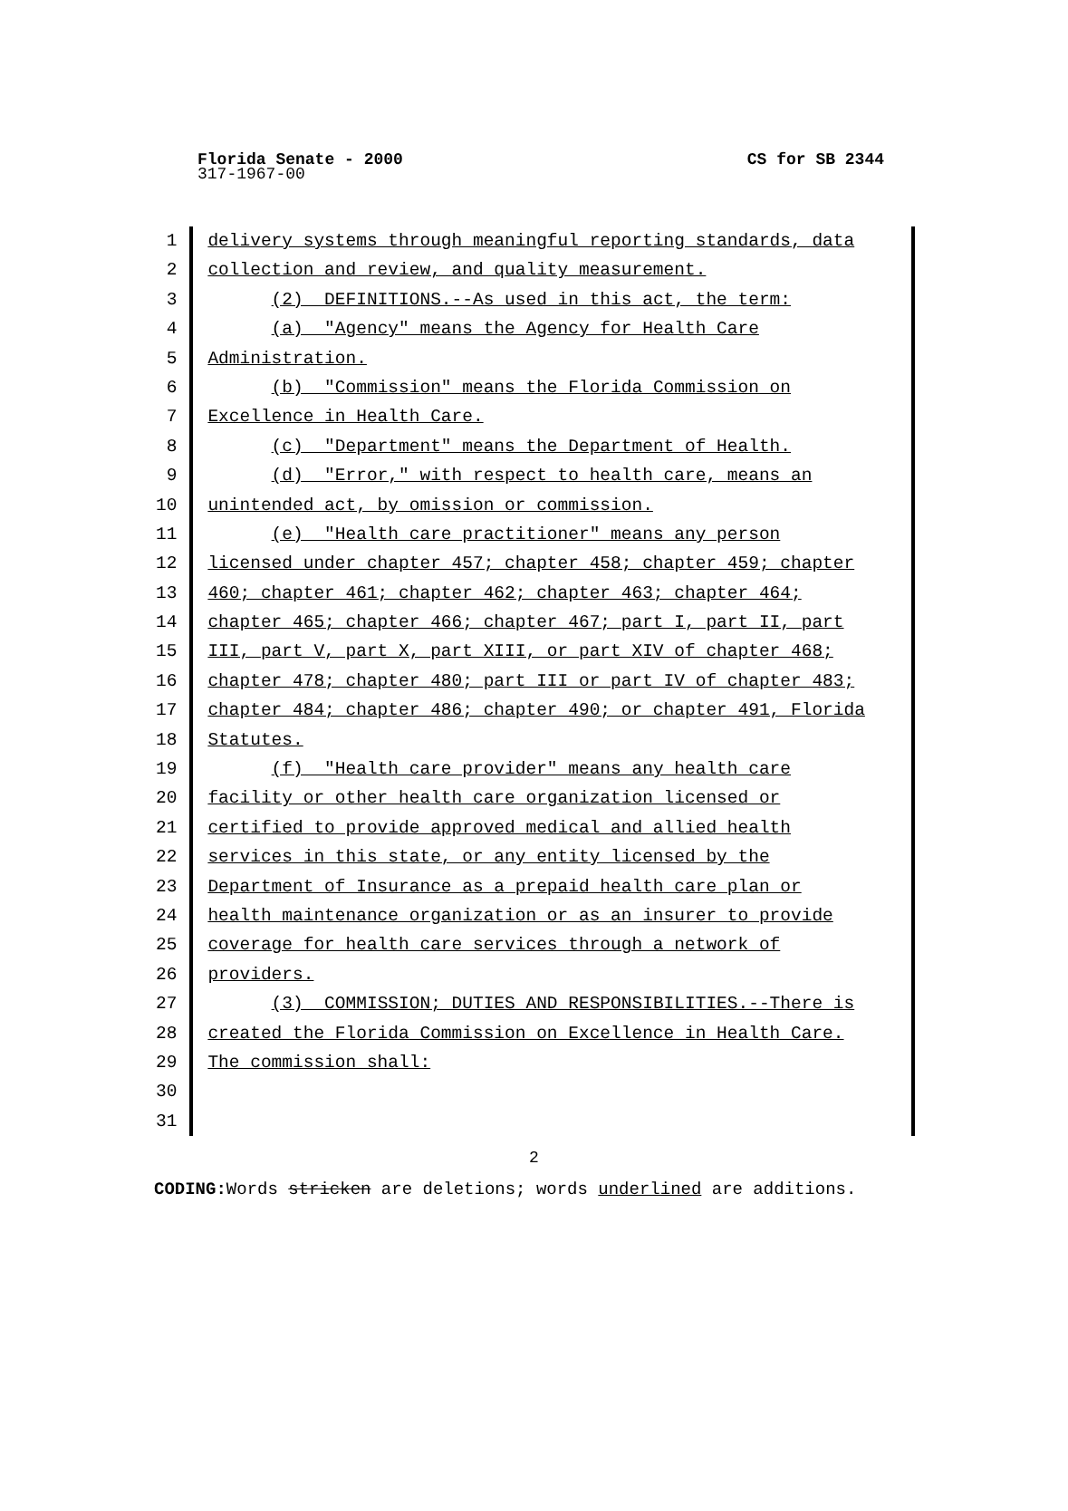Florida Senate - 2000 CS for SB 2344
317-1967-00
1 delivery systems through meaningful reporting standards, data
2 collection and review, and quality measurement.
3 (2) DEFINITIONS.--As used in this act, the term:
4 (a) "Agency" means the Agency for Health Care
5 Administration.
6 (b) "Commission" means the Florida Commission on
7 Excellence in Health Care.
8 (c) "Department" means the Department of Health.
9 (d) "Error," with respect to health care, means an
10 unintended act, by omission or commission.
11 (e) "Health care practitioner" means any person
12 licensed under chapter 457; chapter 458; chapter 459; chapter
13 460; chapter 461; chapter 462; chapter 463; chapter 464;
14 chapter 465; chapter 466; chapter 467; part I, part II, part
15 III, part V, part X, part XIII, or part XIV of chapter 468;
16 chapter 478; chapter 480; part III or part IV of chapter 483;
17 chapter 484; chapter 486; chapter 490; or chapter 491, Florida
18 Statutes.
19 (f) "Health care provider" means any health care
20 facility or other health care organization licensed or
21 certified to provide approved medical and allied health
22 services in this state, or any entity licensed by the
23 Department of Insurance as a prepaid health care plan or
24 health maintenance organization or as an insurer to provide
25 coverage for health care services through a network of
26 providers.
27 (3) COMMISSION; DUTIES AND RESPONSIBILITIES.--There is
28 created the Florida Commission on Excellence in Health Care.
29 The commission shall:
30
31
2
CODING: Words stricken are deletions; words underlined are additions.